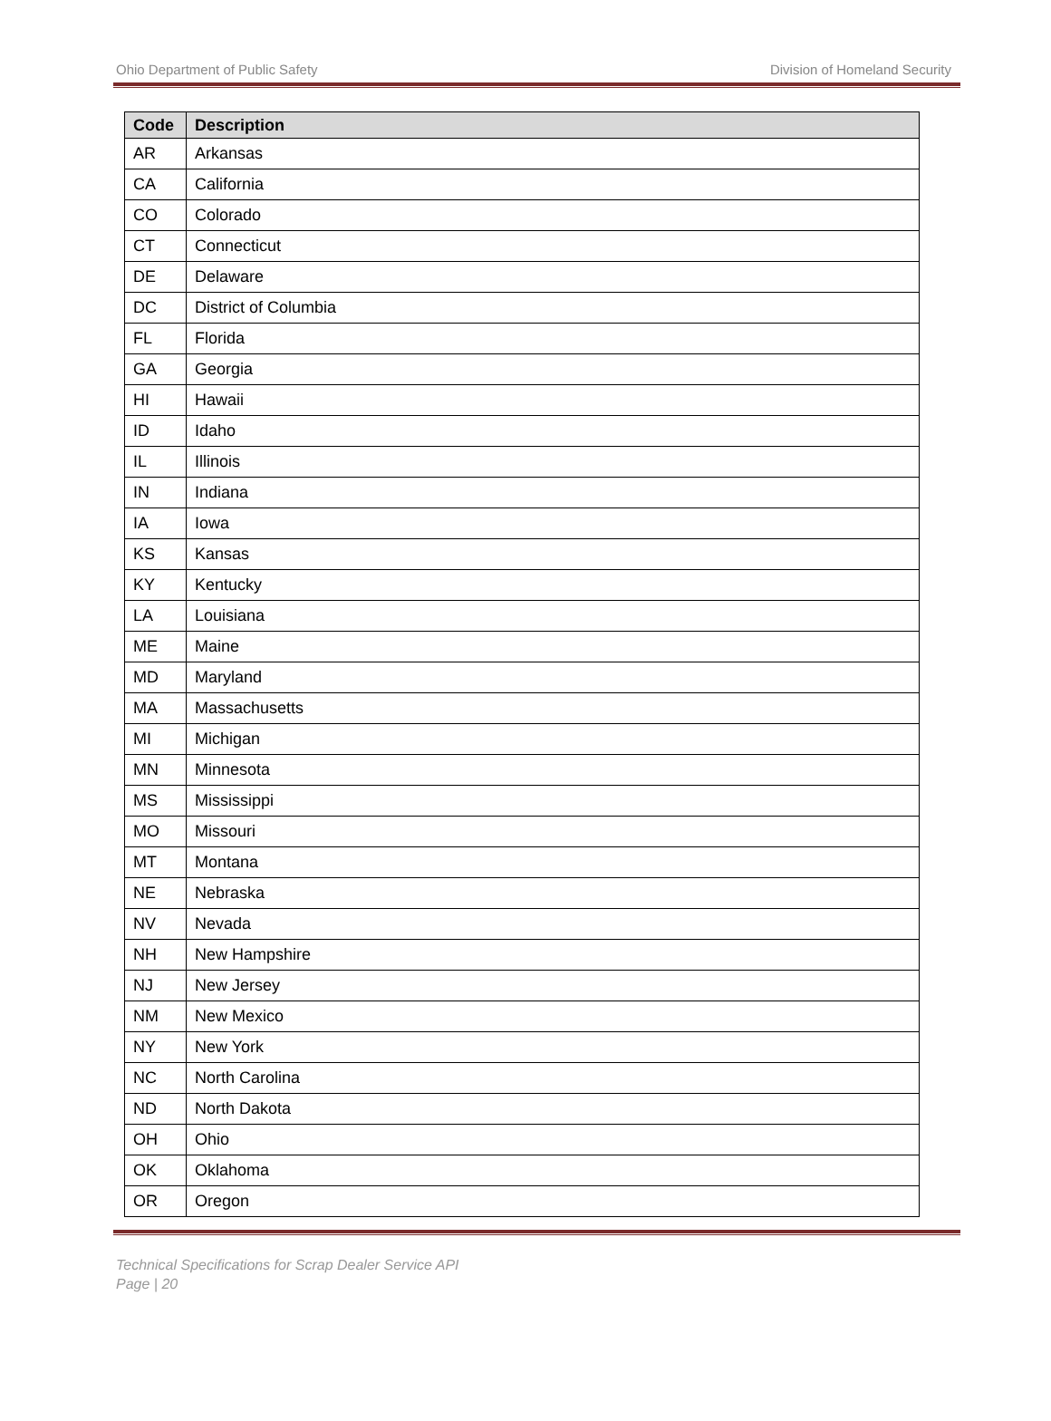Ohio Department of Public Safety Division of Homeland Security
| Code | Description |
| --- | --- |
| AR | Arkansas |
| CA | California |
| CO | Colorado |
| CT | Connecticut |
| DE | Delaware |
| DC | District of Columbia |
| FL | Florida |
| GA | Georgia |
| HI | Hawaii |
| ID | Idaho |
| IL | Illinois |
| IN | Indiana |
| IA | Iowa |
| KS | Kansas |
| KY | Kentucky |
| LA | Louisiana |
| ME | Maine |
| MD | Maryland |
| MA | Massachusetts |
| MI | Michigan |
| MN | Minnesota |
| MS | Mississippi |
| MO | Missouri |
| MT | Montana |
| NE | Nebraska |
| NV | Nevada |
| NH | New Hampshire |
| NJ | New Jersey |
| NM | New Mexico |
| NY | New York |
| NC | North Carolina |
| ND | North Dakota |
| OH | Ohio |
| OK | Oklahoma |
| OR | Oregon |
Technical Specifications for Scrap Dealer Service API
Page | 20